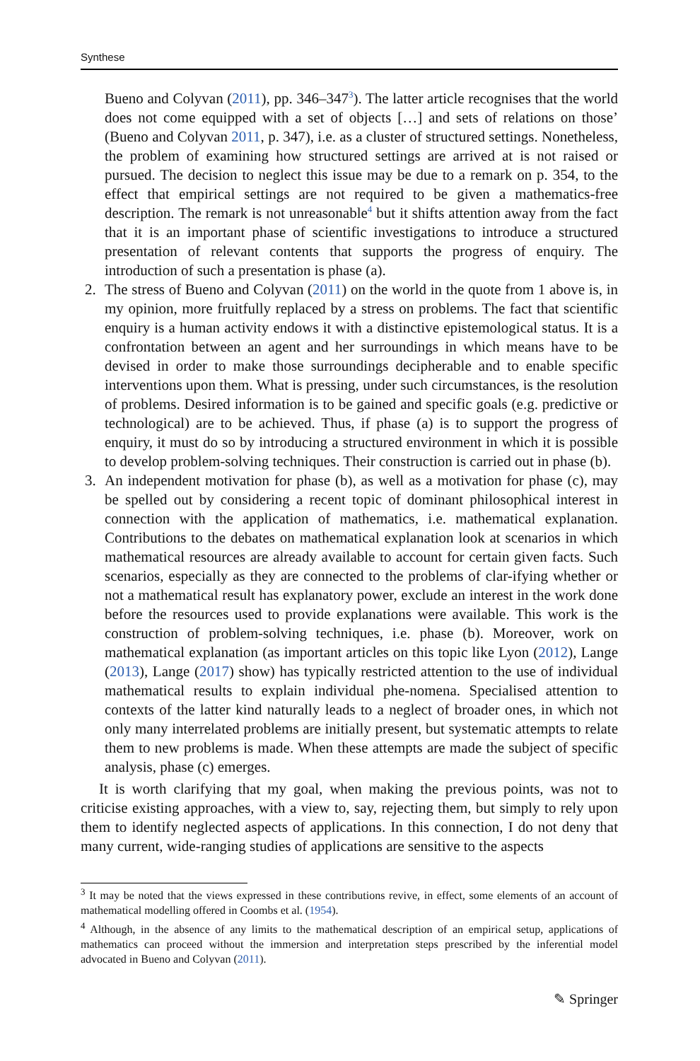Synthese
Bueno and Colyvan (2011), pp. 346–347<sup>3</sup>). The latter article recognises that the world does not come equipped with a set of objects […] and sets of relations on those’ (Bueno and Colyvan 2011, p. 347), i.e. as a cluster of structured settings. Nonetheless, the problem of examining how structured settings are arrived at is not raised or pursued. The decision to neglect this issue may be due to a remark on p. 354, to the effect that empirical settings are not required to be given a mathematics-free description. The remark is not unreasonable<sup>4</sup> but it shifts attention away from the fact that it is an important phase of scientific investigations to introduce a structured presentation of relevant contents that supports the progress of enquiry. The introduction of such a presentation is phase (a).
2. The stress of Bueno and Colyvan (2011) on the world in the quote from 1 above is, in my opinion, more fruitfully replaced by a stress on problems. The fact that scientific enquiry is a human activity endows it with a distinctive epistemological status. It is a confrontation between an agent and her surroundings in which means have to be devised in order to make those surroundings decipherable and to enable specific interventions upon them. What is pressing, under such circumstances, is the resolution of problems. Desired information is to be gained and specific goals (e.g. predictive or technological) are to be achieved. Thus, if phase (a) is to support the progress of enquiry, it must do so by introducing a structured environment in which it is possible to develop problem-solving techniques. Their construction is carried out in phase (b).
3. An independent motivation for phase (b), as well as a motivation for phase (c), may be spelled out by considering a recent topic of dominant philosophical interest in connection with the application of mathematics, i.e. mathematical explanation. Contributions to the debates on mathematical explanation look at scenarios in which mathematical resources are already available to account for certain given facts. Such scenarios, especially as they are connected to the problems of clar-ifying whether or not a mathematical result has explanatory power, exclude an interest in the work done before the resources used to provide explanations were available. This work is the construction of problem-solving techniques, i.e. phase (b). Moreover, work on mathematical explanation (as important articles on this topic like Lyon (2012), Lange (2013), Lange (2017) show) has typically restricted attention to the use of individual mathematical results to explain individual phe-nomena. Specialised attention to contexts of the latter kind naturally leads to a neglect of broader ones, in which not only many interrelated problems are initially present, but systematic attempts to relate them to new problems is made. When these attempts are made the subject of specific analysis, phase (c) emerges.
It is worth clarifying that my goal, when making the previous points, was not to criticise existing approaches, with a view to, say, rejecting them, but simply to rely upon them to identify neglected aspects of applications. In this connection, I do not deny that many current, wide-ranging studies of applications are sensitive to the aspects
<sup>3</sup> It may be noted that the views expressed in these contributions revive, in effect, some elements of an account of mathematical modelling offered in Coombs et al. (1954).
<sup>4</sup> Although, in the absence of any limits to the mathematical description of an empirical setup, applications of mathematics can proceed without the immersion and interpretation steps prescribed by the inferential model advocated in Bueno and Colyvan (2011).
✎ Springer